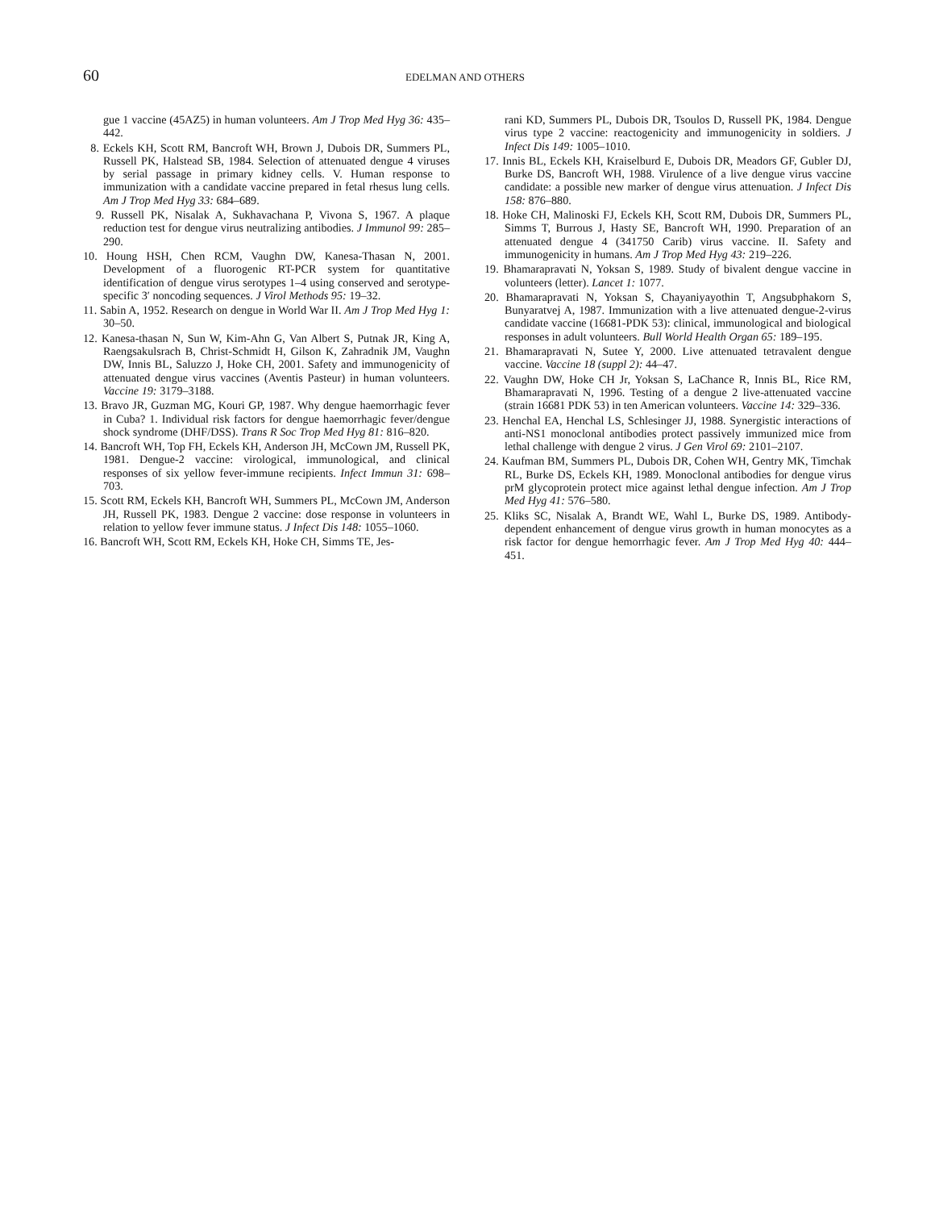60 EDELMAN AND OTHERS
gue 1 vaccine (45AZ5) in human volunteers. Am J Trop Med Hyg 36: 435–442.
8. Eckels KH, Scott RM, Bancroft WH, Brown J, Dubois DR, Summers PL, Russell PK, Halstead SB, 1984. Selection of attenuated dengue 4 viruses by serial passage in primary kidney cells. V. Human response to immunization with a candidate vaccine prepared in fetal rhesus lung cells. Am J Trop Med Hyg 33: 684–689.
9. Russell PK, Nisalak A, Sukhavachana P, Vivona S, 1967. A plaque reduction test for dengue virus neutralizing antibodies. J Immunol 99: 285–290.
10. Houng HSH, Chen RCM, Vaughn DW, Kanesa-Thasan N, 2001. Development of a fluorogenic RT-PCR system for quantitative identification of dengue virus serotypes 1–4 using conserved and serotype-specific 3′ noncoding sequences. J Virol Methods 95: 19–32.
11. Sabin A, 1952. Research on dengue in World War II. Am J Trop Med Hyg 1: 30–50.
12. Kanesa-thasan N, Sun W, Kim-Ahn G, Van Albert S, Putnak JR, King A, Raengsakulsrach B, Christ-Schmidt H, Gilson K, Zahradnik JM, Vaughn DW, Innis BL, Saluzzo J, Hoke CH, 2001. Safety and immunogenicity of attenuated dengue virus vaccines (Aventis Pasteur) in human volunteers. Vaccine 19: 3179–3188.
13. Bravo JR, Guzman MG, Kouri GP, 1987. Why dengue haemorrhagic fever in Cuba? 1. Individual risk factors for dengue haemorrhagic fever/dengue shock syndrome (DHF/DSS). Trans R Soc Trop Med Hyg 81: 816–820.
14. Bancroft WH, Top FH, Eckels KH, Anderson JH, McCown JM, Russell PK, 1981. Dengue-2 vaccine: virological, immunological, and clinical responses of six yellow fever-immune recipients. Infect Immun 31: 698–703.
15. Scott RM, Eckels KH, Bancroft WH, Summers PL, McCown JM, Anderson JH, Russell PK, 1983. Dengue 2 vaccine: dose response in volunteers in relation to yellow fever immune status. J Infect Dis 148: 1055–1060.
16. Bancroft WH, Scott RM, Eckels KH, Hoke CH, Simms TE, Jes-
rani KD, Summers PL, Dubois DR, Tsoulos D, Russell PK, 1984. Dengue virus type 2 vaccine: reactogenicity and immunogenicity in soldiers. J Infect Dis 149: 1005–1010.
17. Innis BL, Eckels KH, Kraiselburd E, Dubois DR, Meadors GF, Gubler DJ, Burke DS, Bancroft WH, 1988. Virulence of a live dengue virus vaccine candidate: a possible new marker of dengue virus attenuation. J Infect Dis 158: 876–880.
18. Hoke CH, Malinoski FJ, Eckels KH, Scott RM, Dubois DR, Summers PL, Simms T, Burrous J, Hasty SE, Bancroft WH, 1990. Preparation of an attenuated dengue 4 (341750 Carib) virus vaccine. II. Safety and immunogenicity in humans. Am J Trop Med Hyg 43: 219–226.
19. Bhamarapravati N, Yoksan S, 1989. Study of bivalent dengue vaccine in volunteers (letter). Lancet 1: 1077.
20. Bhamarapravati N, Yoksan S, Chayaniyayothin T, Angsubphakorn S, Bunyaratvej A, 1987. Immunization with a live attenuated dengue-2-virus candidate vaccine (16681-PDK 53): clinical, immunological and biological responses in adult volunteers. Bull World Health Organ 65: 189–195.
21. Bhamarapravati N, Sutee Y, 2000. Live attenuated tetravalent dengue vaccine. Vaccine 18 (suppl 2): 44–47.
22. Vaughn DW, Hoke CH Jr, Yoksan S, LaChance R, Innis BL, Rice RM, Bhamarapravati N, 1996. Testing of a dengue 2 live-attenuated vaccine (strain 16681 PDK 53) in ten American volunteers. Vaccine 14: 329–336.
23. Henchal EA, Henchal LS, Schlesinger JJ, 1988. Synergistic interactions of anti-NS1 monoclonal antibodies protect passively immunized mice from lethal challenge with dengue 2 virus. J Gen Virol 69: 2101–2107.
24. Kaufman BM, Summers PL, Dubois DR, Cohen WH, Gentry MK, Timchak RL, Burke DS, Eckels KH, 1989. Monoclonal antibodies for dengue virus prM glycoprotein protect mice against lethal dengue infection. Am J Trop Med Hyg 41: 576–580.
25. Kliks SC, Nisalak A, Brandt WE, Wahl L, Burke DS, 1989. Antibody-dependent enhancement of dengue virus growth in human monocytes as a risk factor for dengue hemorrhagic fever. Am J Trop Med Hyg 40: 444–451.